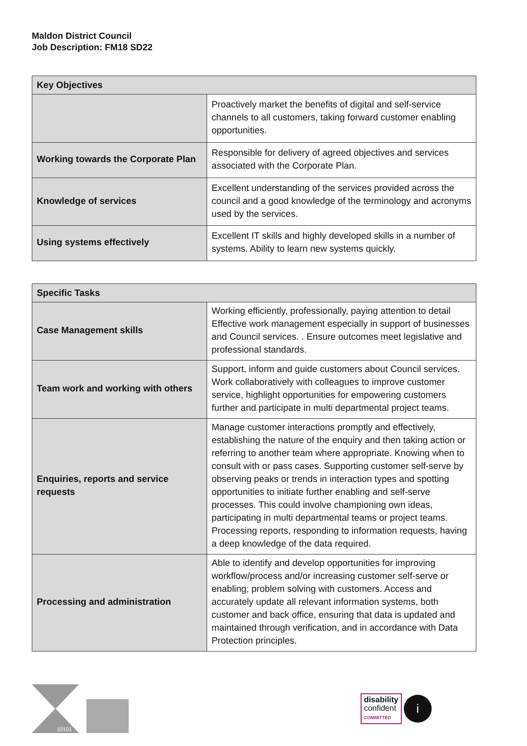Maldon District Council
Job Description: FM18 SD22
| Key Objectives | |
| --- | --- |
| | Proactively market the benefits of digital and self-service channels to all customers, taking forward customer enabling opportunities. |
| Working towards the Corporate Plan | Responsible for delivery of agreed objectives and services associated with the Corporate Plan. |
| Knowledge of services | Excellent understanding of the services provided across the council and a good knowledge of the terminology and acronyms used by the services. |
| Using systems effectively | Excellent IT skills and highly developed skills in a number of systems. Ability to learn new systems quickly. |
| Specific Tasks | |
| --- | --- |
| Case Management skills | Working efficiently, professionally, paying attention to detail Effective work management especially in support of businesses and Council services. . Ensure outcomes meet legislative and professional standards. |
| Team work and working with others | Support, inform and guide customers about Council services. Work collaboratively with colleagues to improve customer service, highlight opportunities for empowering customers further and participate in multi departmental project teams. |
| Enquiries, reports and service requests | Manage customer interactions promptly and effectively, establishing the nature of the enquiry and then taking action or referring to another team where appropriate. Knowing when to consult with or pass cases. Supporting customer self-serve by observing peaks or trends in interaction types and spotting opportunities to initiate further enabling and self-serve processes. This could involve championing own ideas, participating in multi departmental teams or project teams. Processing reports, responding to information requests, having a deep knowledge of the data required. |
| Processing and administration | Able to identify and develop opportunities for improving workflow/process and/or increasing customer self-serve or enabling; problem solving with customers. Access and accurately update all relevant information systems, both customer and back office, ensuring that data is updated and maintained through verification, and in accordance with Data Protection principles. |
10101
disability
confident
COMMITTED
i